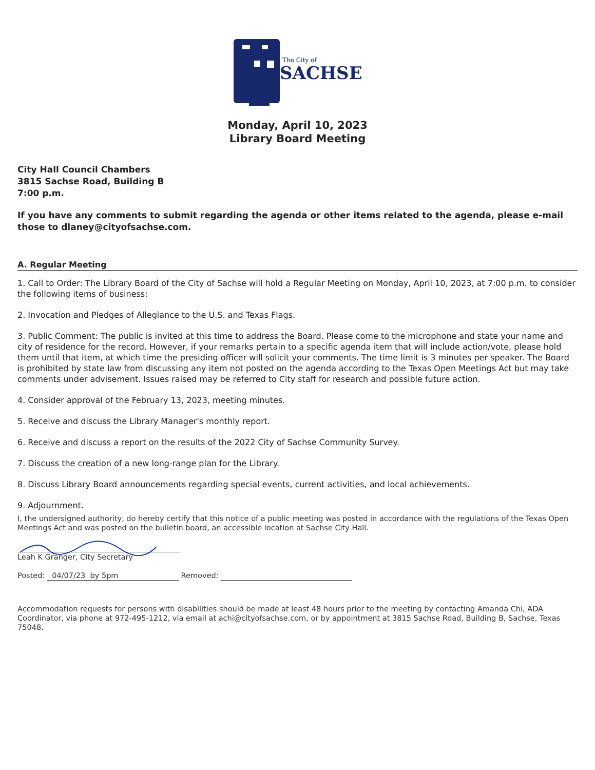The City of
SACHSE
Monday, April 10, 2023
Library Board Meeting
City Hall Council Chambers
3815 Sachse Road, Building B
7:00 p.m.
If you have any comments to submit regarding the agenda or other items related to the agenda, please e-mail those to dlaney@cityofsachse.com.
A. Regular Meeting
1. Call to Order: The Library Board of the City of Sachse will hold a Regular Meeting on Monday, April 10, 2023, at 7:00 p.m. to consider the following items of business:
2. Invocation and Pledges of Allegiance to the U.S. and Texas Flags.
3. Public Comment: The public is invited at this time to address the Board. Please come to the microphone and state your name and city of residence for the record. However, if your remarks pertain to a specific agenda item that will include action/vote, please hold them until that item, at which time the presiding officer will solicit your comments. The time limit is 3 minutes per speaker. The Board is prohibited by state law from discussing any item not posted on the agenda according to the Texas Open Meetings Act but may take comments under advisement. Issues raised may be referred to City staff for research and possible future action.
4. Consider approval of the February 13, 2023, meeting minutes.
5. Receive and discuss the Library Manager's monthly report.
6. Receive and discuss a report on the results of the 2022 City of Sachse Community Survey.
7. Discuss the creation of a new long-range plan for the Library.
8. Discuss Library Board announcements regarding special events, current activities, and local achievements.
9. Adjournment.
I, the undersigned authority, do hereby certify that this notice of a public meeting was posted in accordance with the regulations of the Texas Open Meetings Act and was posted on the bulletin board, an accessible location at Sachse City Hall.
Leah K Granger, City Secretary
Posted: 04/07/23 by 5pm Removed:
Accommodation requests for persons with disabilities should be made at least 48 hours prior to the meeting by contacting Amanda Chi, ADA Coordinator, via phone at 972-495-1212, via email at achi@cityofsachse.com, or by appointment at 3815 Sachse Road, Building B, Sachse, Texas 75048.